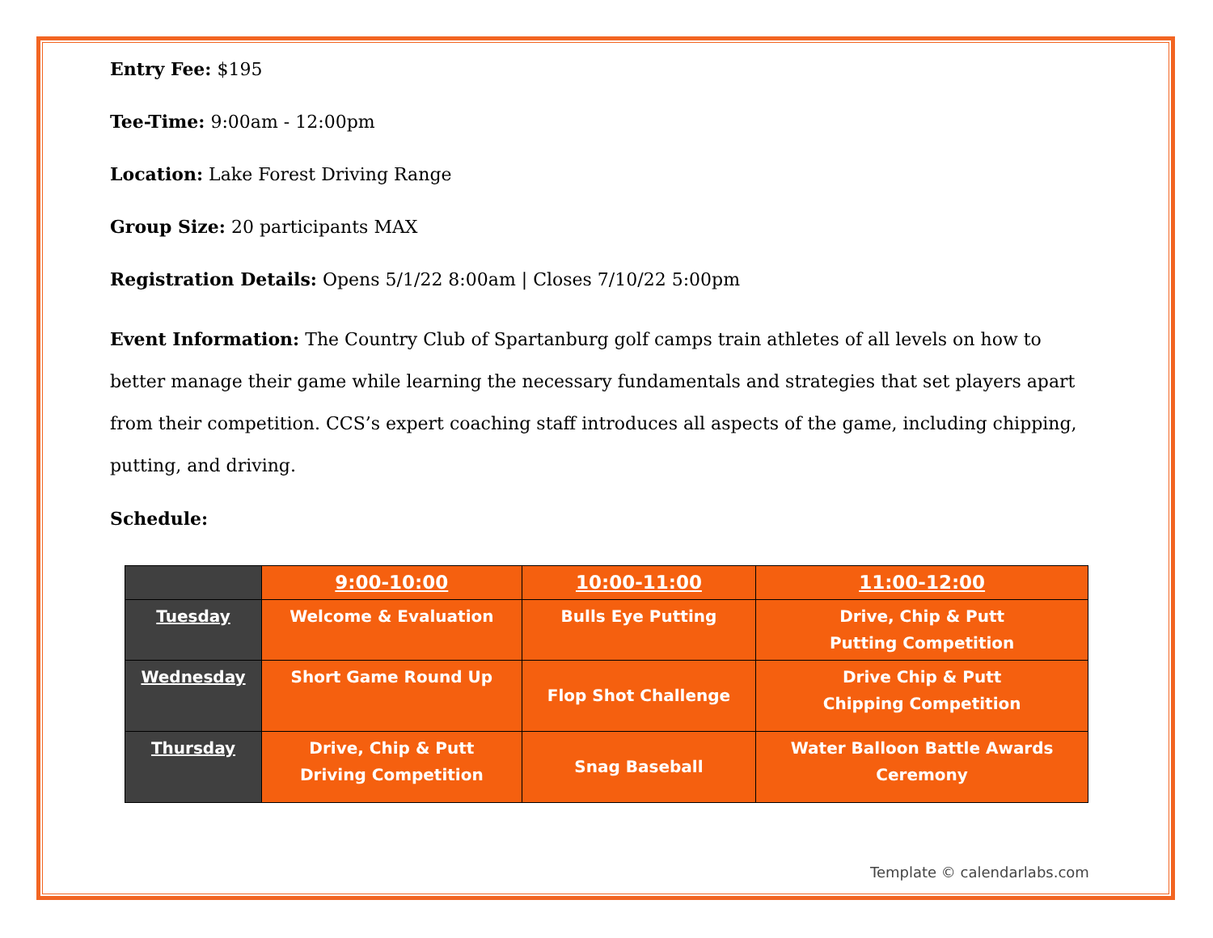Entry Fee: $195
Tee-Time: 9:00am - 12:00pm
Location: Lake Forest Driving Range
Group Size: 20 participants MAX
Registration Details: Opens 5/1/22 8:00am | Closes 7/10/22 5:00pm
Event Information: The Country Club of Spartanburg golf camps train athletes of all levels on how to better manage their game while learning the necessary fundamentals and strategies that set players apart from their competition. CCS’s expert coaching staff introduces all aspects of the game, including chipping, putting, and driving.
Schedule:
| | 9:00-10:00 | 10:00-11:00 | 11:00-12:00 |
| --- | --- | --- | --- |
| Tuesday | Welcome & Evaluation | Bulls Eye Putting | Drive, Chip & Putt Putting Competition |
| Wednesday | Short Game Round Up | Flop Shot Challenge | Drive Chip & Putt Chipping Competition |
| Thursday | Drive, Chip & Putt Driving Competition | Snag Baseball | Water Balloon Battle Awards Ceremony |
Template © calendarlabs.com